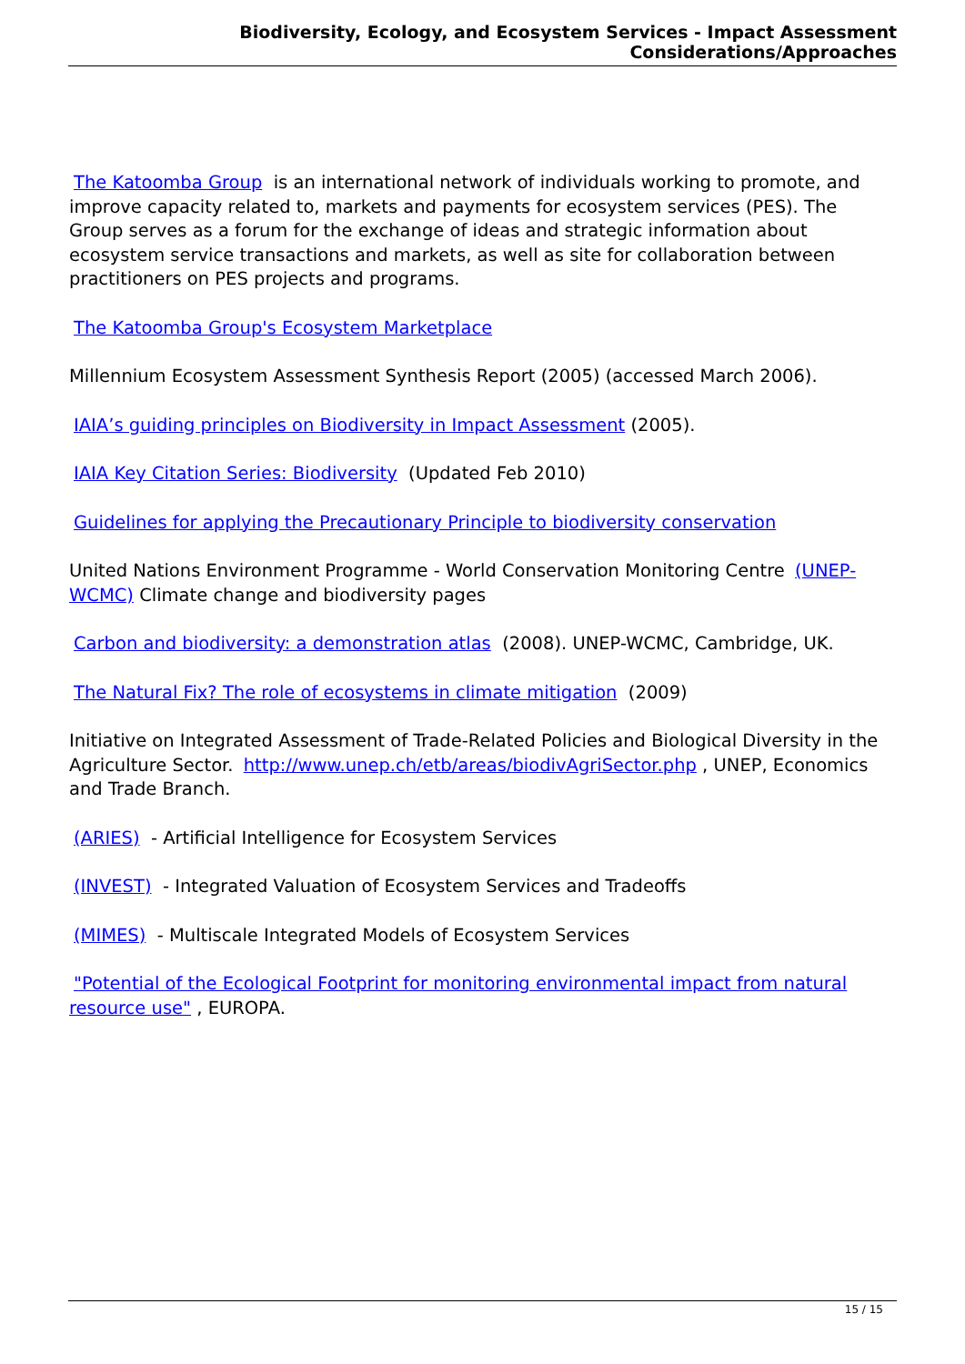Biodiversity, Ecology, and Ecosystem Services - Impact Assessment Considerations/Approaches
The Katoomba Group is an international network of individuals working to promote, and improve capacity related to, markets and payments for ecosystem services (PES). The Group serves as a forum for the exchange of ideas and strategic information about ecosystem service transactions and markets, as well as site for collaboration between practitioners on PES projects and programs.
The Katoomba Group's Ecosystem Marketplace
Millennium Ecosystem Assessment Synthesis Report (2005) (accessed March 2006).
IAIA’s guiding principles on Biodiversity in Impact Assessment (2005).
IAIA Key Citation Series: Biodiversity (Updated Feb 2010)
Guidelines for applying the Precautionary Principle to biodiversity conservation
United Nations Environment Programme - World Conservation Monitoring Centre (UNEP-WCMC) Climate change and biodiversity pages
Carbon and biodiversity: a demonstration atlas (2008). UNEP-WCMC, Cambridge, UK.
The Natural Fix? The role of ecosystems in climate mitigation (2009)
Initiative on Integrated Assessment of Trade-Related Policies and Biological Diversity in the Agriculture Sector. http://www.unep.ch/etb/areas/biodivAgriSector.php , UNEP, Economics and Trade Branch.
(ARIES) - Artificial Intelligence for Ecosystem Services
(INVEST) - Integrated Valuation of Ecosystem Services and Tradeoffs
(MIMES) - Multiscale Integrated Models of Ecosystem Services
"Potential of the Ecological Footprint for monitoring environmental impact from natural resource use" , EUROPA.
15 / 15